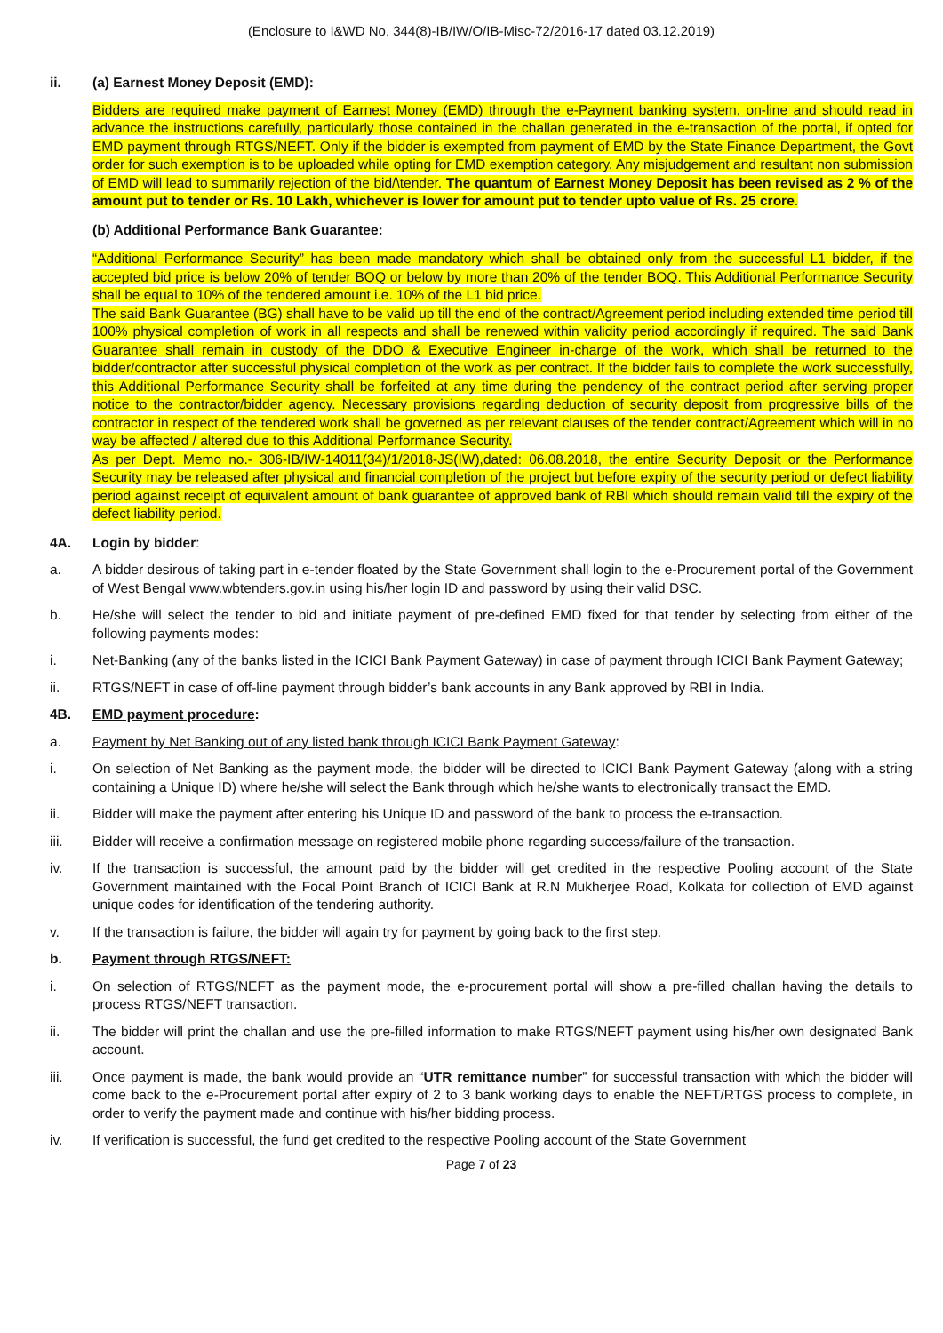(Enclosure to I&WD No. 344(8)-IB/IW/O/IB-Misc-72/2016-17 dated 03.12.2019)
ii. (a) Earnest Money Deposit (EMD):
Bidders are required make payment of Earnest Money (EMD) through the e-Payment banking system, on-line and should read in advance the instructions carefully, particularly those contained in the challan generated in the e-transaction of the portal, if opted for EMD payment through RTGS/NEFT. Only if the bidder is exempted from payment of EMD by the State Finance Department, the Govt order for such exemption is to be uploaded while opting for EMD exemption category. Any misjudgement and resultant non submission of EMD will lead to summarily rejection of the bid/\tender. The quantum of Earnest Money Deposit has been revised as 2 % of the amount put to tender or Rs. 10 Lakh, whichever is lower for amount put to tender upto value of Rs. 25 crore.
(b) Additional Performance Bank Guarantee:
“Additional Performance Security” has been made mandatory which shall be obtained only from the successful L1 bidder, if the accepted bid price is below 20% of tender BOQ or below by more than 20% of the tender BOQ. This Additional Performance Security shall be equal to 10% of the tendered amount i.e. 10% of the L1 bid price.
The said Bank Guarantee (BG) shall have to be valid up till the end of the contract/Agreement period including extended time period till 100% physical completion of work in all respects and shall be renewed within validity period accordingly if required. The said Bank Guarantee shall remain in custody of the DDO & Executive Engineer in-charge of the work, which shall be returned to the bidder/contractor after successful physical completion of the work as per contract. If the bidder fails to complete the work successfully, this Additional Performance Security shall be forfeited at any time during the pendency of the contract period after serving proper notice to the contractor/bidder agency. Necessary provisions regarding deduction of security deposit from progressive bills of the contractor in respect of the tendered work shall be governed as per relevant clauses of the tender contract/Agreement which will in no way be affected / altered due to this Additional Performance Security.
As per Dept. Memo no.- 306-IB/IW-14011(34)/1/2018-JS(IW),dated: 06.08.2018, the entire Security Deposit or the Performance Security may be released after physical and financial completion of the project but before expiry of the security period or defect liability period against receipt of equivalent amount of bank guarantee of approved bank of RBI which should remain valid till the expiry of the defect liability period.
4A. Login by bidder:
a. A bidder desirous of taking part in e-tender floated by the State Government shall login to the e-Procurement portal of the Government of West Bengal www.wbtenders.gov.in using his/her login ID and password by using their valid DSC.
b. He/she will select the tender to bid and initiate payment of pre-defined EMD fixed for that tender by selecting from either of the following payments modes:
i. Net-Banking (any of the banks listed in the ICICI Bank Payment Gateway) in case of payment through ICICI Bank Payment Gateway;
ii. RTGS/NEFT in case of off-line payment through bidder’s bank accounts in any Bank approved by RBI in India.
4B. EMD payment procedure:
a. Payment by Net Banking out of any listed bank through ICICI Bank Payment Gateway:
i. On selection of Net Banking as the payment mode, the bidder will be directed to ICICI Bank Payment Gateway (along with a string containing a Unique ID) where he/she will select the Bank through which he/she wants to electronically transact the EMD.
ii. Bidder will make the payment after entering his Unique ID and password of the bank to process the e-transaction.
iii. Bidder will receive a confirmation message on registered mobile phone regarding success/failure of the transaction.
iv. If the transaction is successful, the amount paid by the bidder will get credited in the respective Pooling account of the State Government maintained with the Focal Point Branch of ICICI Bank at R.N Mukherjee Road, Kolkata for collection of EMD against unique codes for identification of the tendering authority.
v. If the transaction is failure, the bidder will again try for payment by going back to the first step.
b. Payment through RTGS/NEFT:
i. On selection of RTGS/NEFT as the payment mode, the e-procurement portal will show a pre-filled challan having the details to process RTGS/NEFT transaction.
ii. The bidder will print the challan and use the pre-filled information to make RTGS/NEFT payment using his/her own designated Bank account.
iii. Once payment is made, the bank would provide an “UTR remittance number” for successful transaction with which the bidder will come back to the e-Procurement portal after expiry of 2 to 3 bank working days to enable the NEFT/RTGS process to complete, in order to verify the payment made and continue with his/her bidding process.
iv. If verification is successful, the fund get credited to the respective Pooling account of the State Government
Page 7 of 23